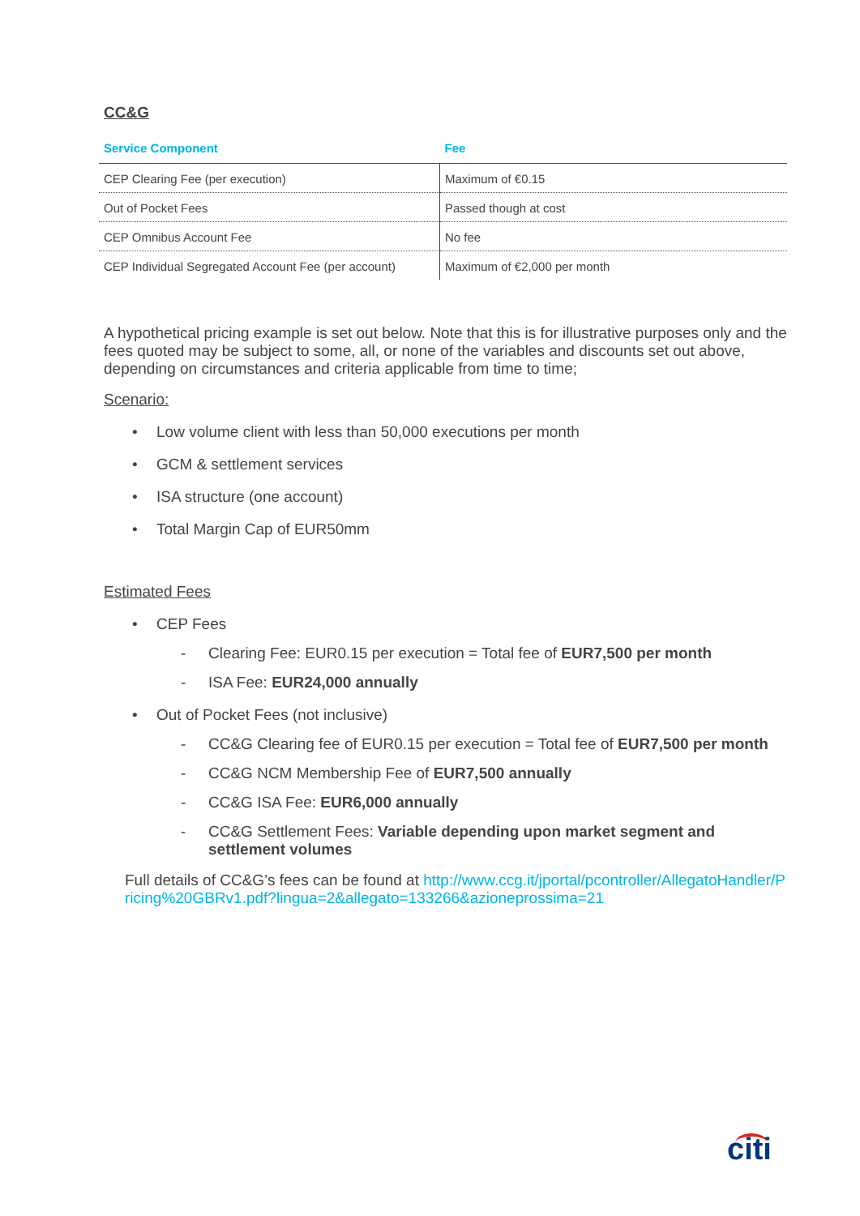CC&G
| Service Component | Fee |
| --- | --- |
| CEP Clearing Fee (per execution) | Maximum of €0.15 |
| Out of Pocket Fees | Passed though at cost |
| CEP Omnibus Account Fee | No fee |
| CEP Individual Segregated Account Fee (per account) | Maximum of €2,000 per month |
A hypothetical pricing example is set out below. Note that this is for illustrative purposes only and the fees quoted may be subject to some, all, or none of the variables and discounts set out above, depending on circumstances and criteria applicable from time to time;
Scenario:
• Low volume client with less than 50,000 executions per month
• GCM & settlement services
• ISA structure (one account)
• Total Margin Cap of EUR50mm
Estimated Fees
• CEP Fees
- Clearing Fee: EUR0.15 per execution = Total fee of EUR7,500 per month
- ISA Fee: EUR24,000 annually
• Out of Pocket Fees (not inclusive)
- CC&G Clearing fee of EUR0.15 per execution = Total fee of EUR7,500 per month
- CC&G NCM Membership Fee of EUR7,500 annually
- CC&G ISA Fee: EUR6,000 annually
- CC&G Settlement Fees: Variable depending upon market segment and settlement volumes
Full details of CC&G’s fees can be found at http://www.ccg.it/jportal/pcontroller/AllegatoHandler/Pricing%20GBRv1.pdf?lingua=2&allegato=133266&azioneprossima=21
citi